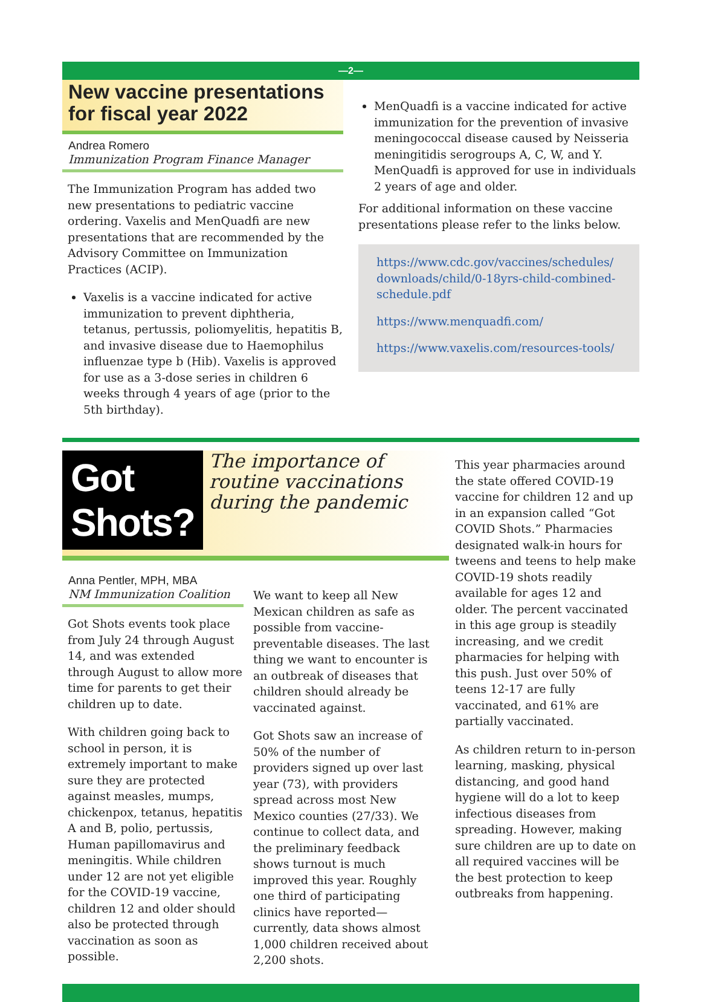—2—
New vaccine presentations for fiscal year 2022
Andrea Romero
Immunization Program Finance Manager
The Immunization Program has added two new presentations to pediatric vaccine ordering. Vaxelis and MenQuadfi are new presentations that are recommended by the Advisory Committee on Immunization Practices (ACIP).
Vaxelis is a vaccine indicated for active immunization to prevent diphtheria, tetanus, pertussis, poliomyelitis, hepatitis B, and invasive disease due to Haemophilus influenzae type b (Hib). Vaxelis is approved for use as a 3-dose series in children 6 weeks through 4 years of age (prior to the 5th birthday).
MenQuadfi is a vaccine indicated for active immunization for the prevention of invasive meningococcal disease caused by Neisseria meningitidis serogroups A, C, W, and Y. MenQuadfi is approved for use in individuals 2 years of age and older.
For additional information on these vaccine presentations please refer to the links below.
https://www.cdc.gov/vaccines/schedules/ downloads/child/0-18yrs-child-combined-schedule.pdf
https://www.menquadfi.com/
https://www.vaxelis.com/resources-tools/
Got Shots?
The importance of routine vaccinations during the pandemic
Anna Pentler, MPH, MBA
NM Immunization Coalition
Got Shots events took place from July 24 through August 14, and was extended through August to allow more time for parents to get their children up to date.
With children going back to school in person, it is extremely important to make sure they are protected against measles, mumps, chickenpox, tetanus, hepatitis A and B, polio, pertussis, Human papillomavirus and meningitis. While children under 12 are not yet eligible for the COVID-19 vaccine, children 12 and older should also be protected through vaccination as soon as possible.
We want to keep all New Mexican children as safe as possible from vaccine-preventable diseases. The last thing we want to encounter is an outbreak of diseases that children should already be vaccinated against.
Got Shots saw an increase of 50% of the number of providers signed up over last year (73), with providers spread across most New Mexico counties (27/33). We continue to collect data, and the preliminary feedback shows turnout is much improved this year. Roughly one third of participating clinics have reported—currently, data shows almost 1,000 children received about 2,200 shots.
This year pharmacies around the state offered COVID-19 vaccine for children 12 and up in an expansion called “Got COVID Shots.” Pharmacies designated walk-in hours for tweens and teens to help make COVID-19 shots readily available for ages 12 and older. The percent vaccinated in this age group is steadily increasing, and we credit pharmacies for helping with this push. Just over 50% of teens 12-17 are fully vaccinated, and 61% are partially vaccinated.
As children return to in-person learning, masking, physical distancing, and good hand hygiene will do a lot to keep infectious diseases from spreading. However, making sure children are up to date on all required vaccines will be the best protection to keep outbreaks from happening.